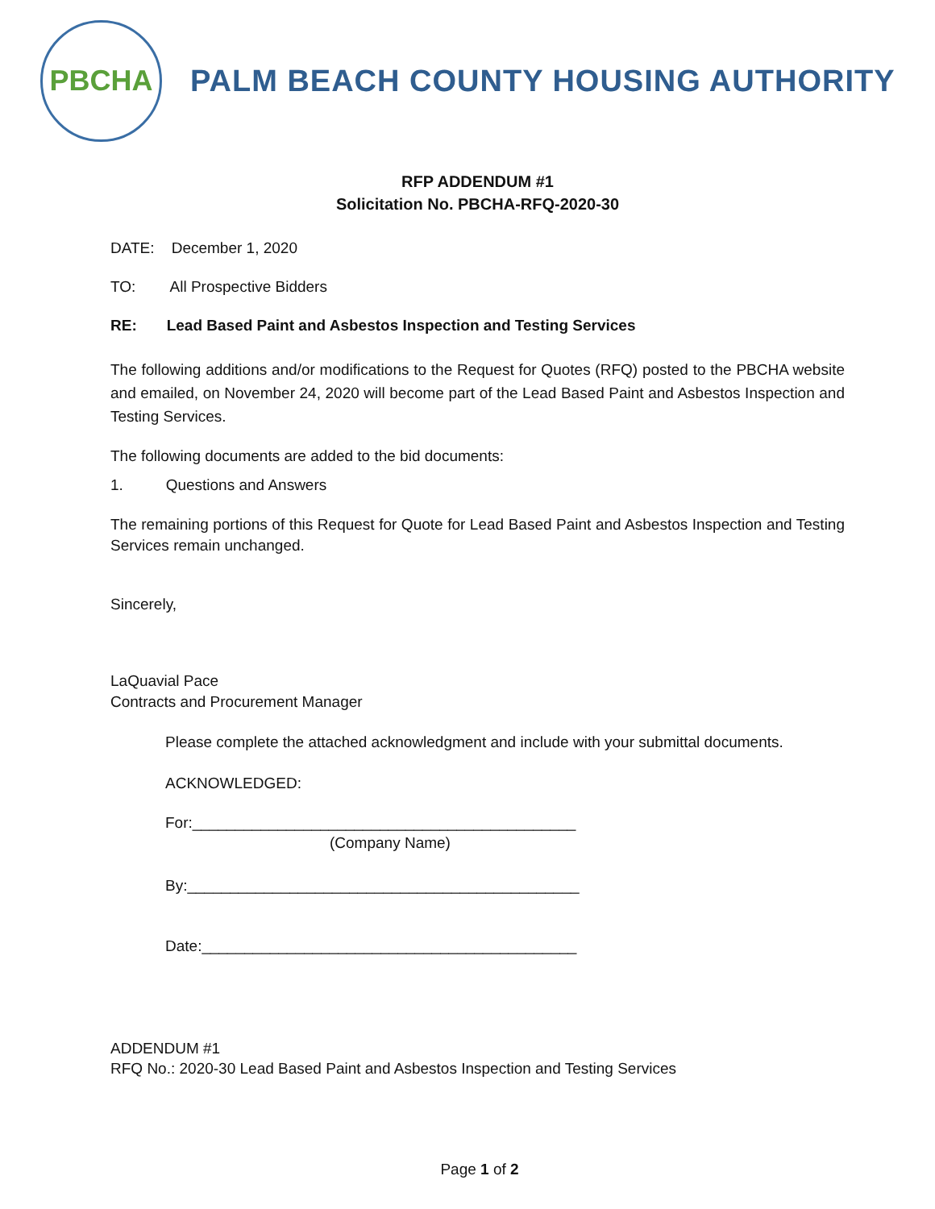PBCHA
PALM BEACH COUNTY HOUSING AUTHORITY
RFP ADDENDUM #1
Solicitation No. PBCHA-RFQ-2020-30
DATE: December 1, 2020
TO: All Prospective Bidders
RE: Lead Based Paint and Asbestos Inspection and Testing Services
The following additions and/or modifications to the Request for Quotes (RFQ) posted to the PBCHA website and emailed, on November 24, 2020 will become part of the Lead Based Paint and Asbestos Inspection and Testing Services.
The following documents are added to the bid documents:
1. Questions and Answers
The remaining portions of this Request for Quote for Lead Based Paint and Asbestos Inspection and Testing Services remain unchanged.
Sincerely,
LaQuavial Pace
Contracts and Procurement Manager
Please complete the attached acknowledgment and include with your submittal documents.
ACKNOWLEDGED:
For:_____________________________________________
(Company Name)
By:______________________________________________
Date:____________________________________________
ADDENDUM #1
RFQ No.: 2020-30 Lead Based Paint and Asbestos Inspection and Testing Services
Page 1 of 2